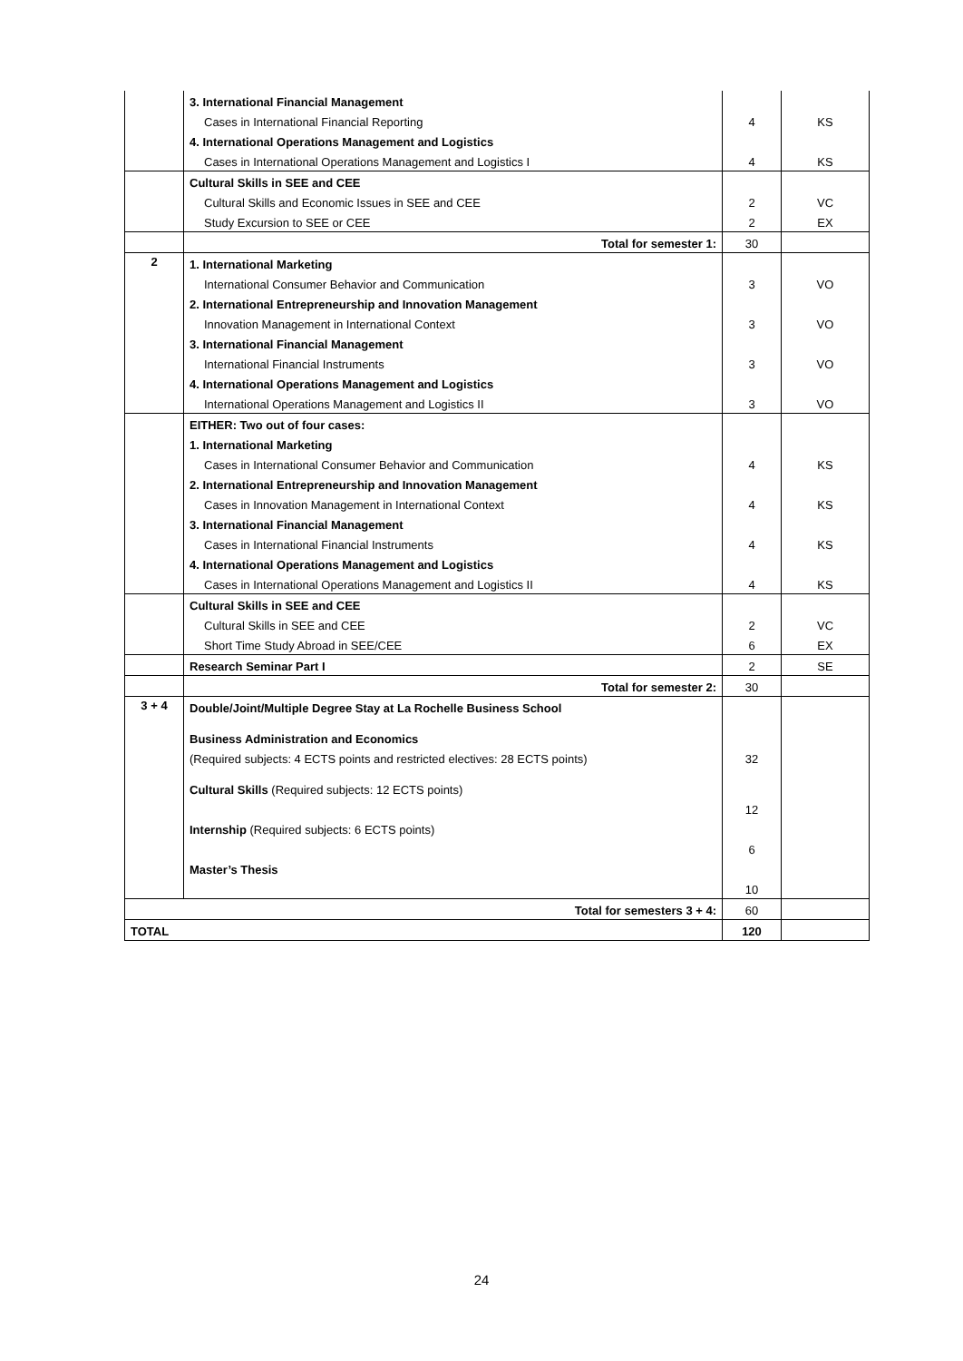| | 3. International Financial Management | | |
| | Cases in International Financial Reporting | 4 | KS |
| | 4. International Operations Management and Logistics | | |
| | Cases in International Operations Management and Logistics I | 4 | KS |
| | Cultural Skills in SEE and CEE | | |
| | Cultural Skills and Economic Issues in SEE and CEE | 2 | VC |
| | Study Excursion to SEE or CEE | 2 | EX |
| | Total for semester 1: | 30 | |
| 2 | 1. International Marketing | | |
| | International Consumer Behavior and Communication | 3 | VO |
| | 2. International Entrepreneurship and Innovation Management | | |
| | Innovation Management in International Context | 3 | VO |
| | 3. International Financial Management | | |
| | International Financial Instruments | 3 | VO |
| | 4. International Operations Management and Logistics | | |
| | International Operations Management and Logistics II | 3 | VO |
| | EITHER: Two out of four cases: | | |
| | 1. International Marketing | | |
| | Cases in International Consumer Behavior and Communication | 4 | KS |
| | 2. International Entrepreneurship and Innovation Management | | |
| | Cases in Innovation Management in International Context | 4 | KS |
| | 3. International Financial Management | | |
| | Cases in International Financial Instruments | 4 | KS |
| | 4. International Operations Management and Logistics | | |
| | Cases in International Operations Management and Logistics II | 4 | KS |
| | Cultural Skills in SEE and CEE | | |
| | Cultural Skills in SEE and CEE | 2 | VC |
| | Short Time Study Abroad in SEE/CEE | 6 | EX |
| | Research Seminar Part I | 2 | SE |
| | Total for semester 2: | 30 | |
| 3 + 4 | Double/Joint/Multiple Degree Stay at La Rochelle Business School | | |
| | Business Administration and Economics | | |
| | (Required subjects: 4 ECTS points and restricted electives: 28 ECTS points) | 32 | |
| | Cultural Skills (Required subjects: 12 ECTS points) | | |
| | | 12 | |
| | Internship (Required subjects: 6 ECTS points) | | |
| | | 6 | |
| | Master’s Thesis | | |
| | | 10 | |
| Total for semesters 3 + 4: | | 60 | |
| TOTAL | | 120 | |
24